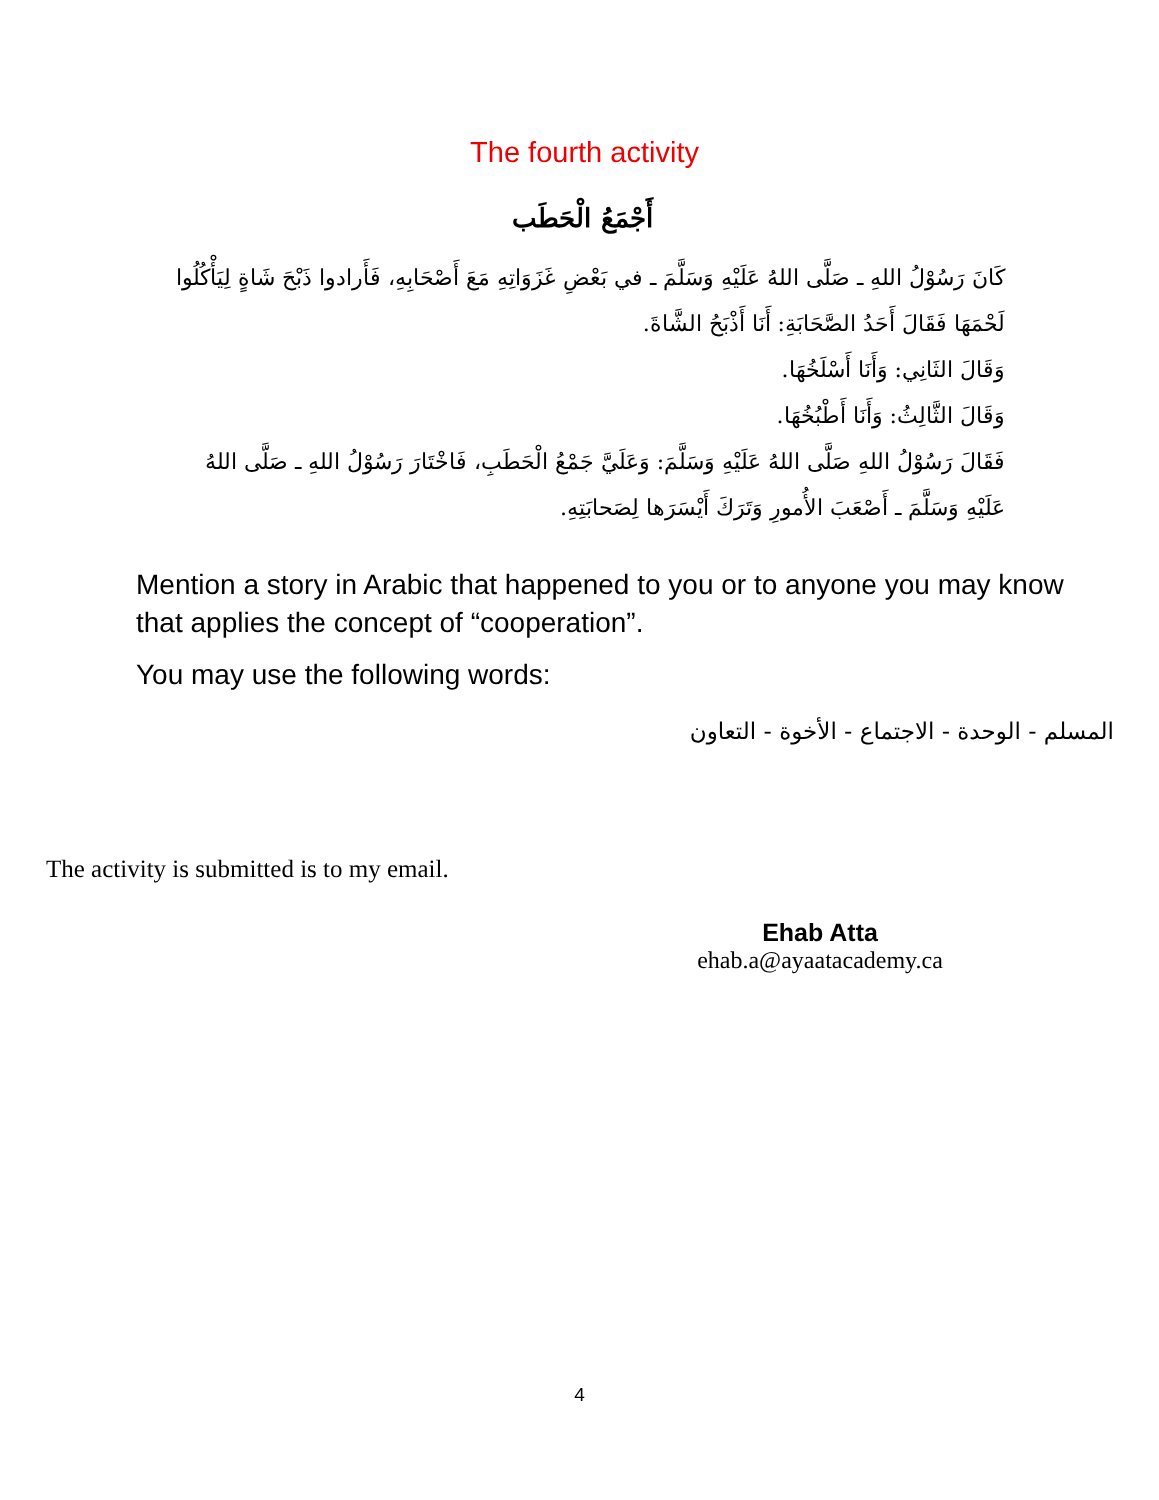The fourth activity
أَجْمَعُ الْحَطَب
كَانَ رَسُوْلُ اللهِ ـ صَلَّى اللهُ عَلَيْهِ وَسَلَّمَ ـ في بَعْضِ غَزَوَاتِهِ مَعَ أَصْحَابِهِ، فَأَرادوا ذَبْحَ شَاةٍ لِيَأْكُلُوا لَحْمَهَا فَقَالَ أَحَدُ الصَّحَابَةِ: أَنَا أَذْبَحُ الشَّاةَ.
وَقَالَ الثَانِي: وَأَنَا أَسْلَخُهَا.
وَقَالَ الثَّالِثُ: وَأَنَا أَطْبُخُهَا.
فَقَالَ رَسُوْلُ اللهِ صَلَّى اللهُ عَلَيْهِ وَسَلَّمَ: وَعَلَيَّ جَمْعُ الْحَطَبِ، فَاخْتَارَ رَسُوْلُ اللهِ ـ صَلَّى اللهُ عَلَيْهِ وَسَلَّمَ ـ أَصْعَبَ الأُمورِ وَتَرَكَ أَيْسَرَها لِصَحابَتِهِ.
Mention a story in Arabic that happened to you or to anyone you may know that applies the concept of “cooperation”.
You may use the following words:
المسلم - الوحدة - الاجتماع - الأخوة - التعاون
The activity is submitted is to my email.
Ehab Atta
ehab.a@ayaatacademy.ca
4